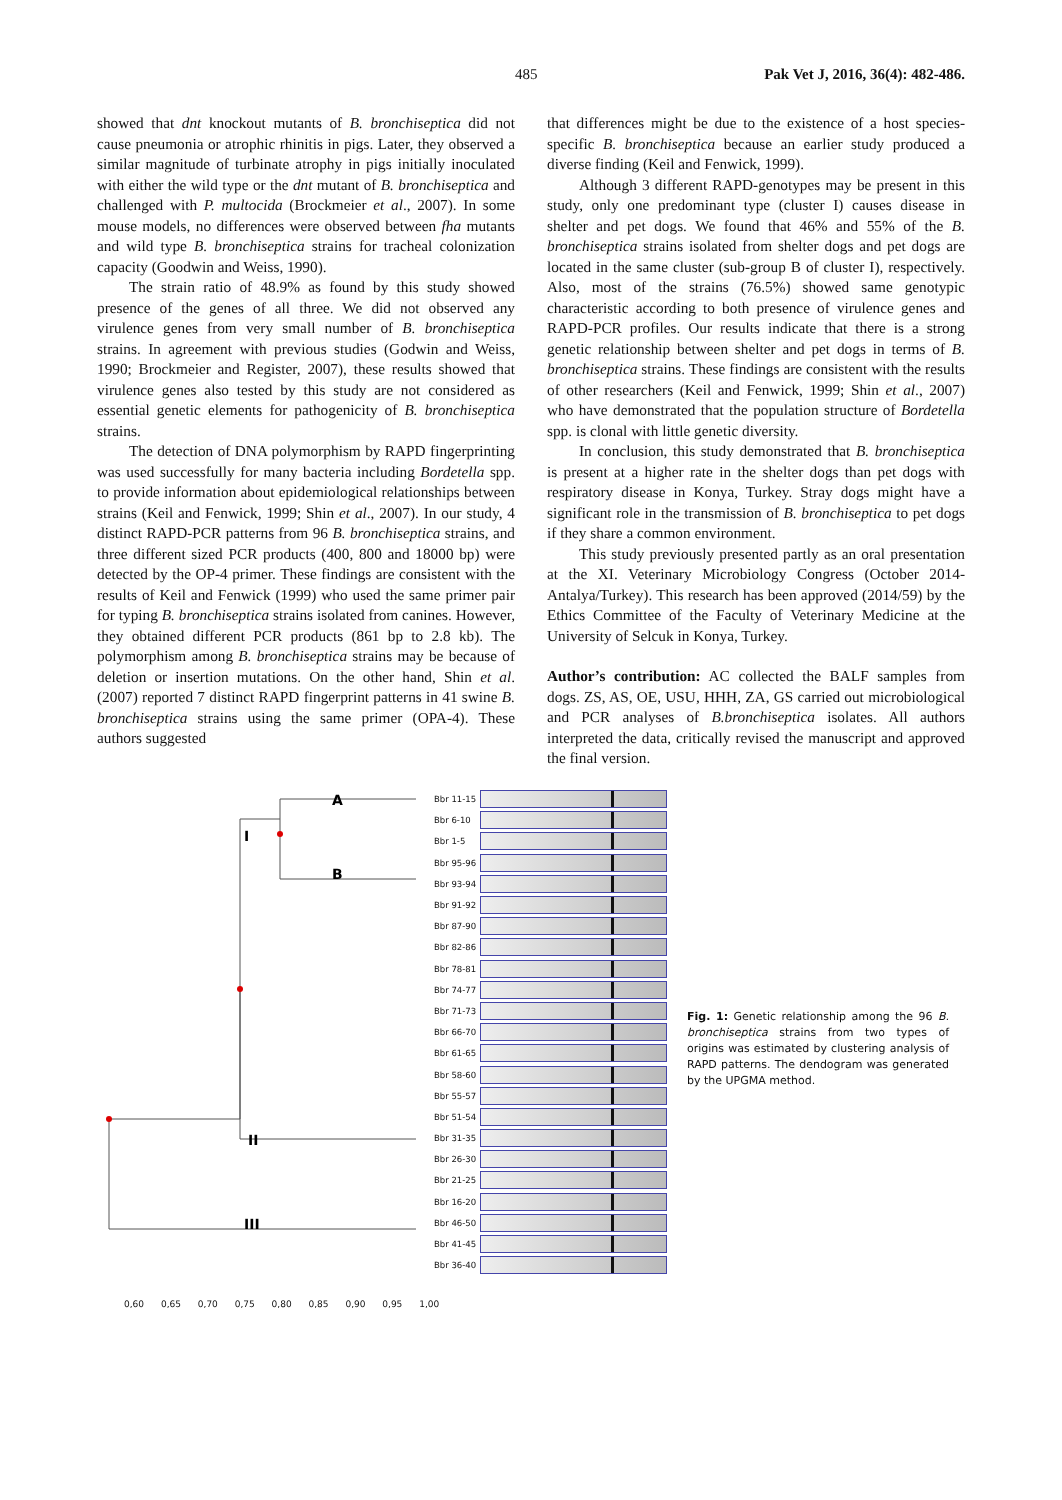485 Pak Vet J, 2016, 36(4): 482-486.
showed that dnt knockout mutants of B. bronchiseptica did not cause pneumonia or atrophic rhinitis in pigs. Later, they observed a similar magnitude of turbinate atrophy in pigs initially inoculated with either the wild type or the dnt mutant of B. bronchiseptica and challenged with P. multocida (Brockmeier et al., 2007). In some mouse models, no differences were observed between fha mutants and wild type B. bronchiseptica strains for tracheal colonization capacity (Goodwin and Weiss, 1990).
The strain ratio of 48.9% as found by this study showed presence of the genes of all three. We did not observed any virulence genes from very small number of B. bronchiseptica strains. In agreement with previous studies (Godwin and Weiss, 1990; Brockmeier and Register, 2007), these results showed that virulence genes also tested by this study are not considered as essential genetic elements for pathogenicity of B. bronchiseptica strains.
The detection of DNA polymorphism by RAPD fingerprinting was used successfully for many bacteria including Bordetella spp. to provide information about epidemiological relationships between strains (Keil and Fenwick, 1999; Shin et al., 2007). In our study, 4 distinct RAPD-PCR patterns from 96 B. bronchiseptica strains, and three different sized PCR products (400, 800 and 18000 bp) were detected by the OP-4 primer. These findings are consistent with the results of Keil and Fenwick (1999) who used the same primer pair for typing B. bronchiseptica strains isolated from canines. However, they obtained different PCR products (861 bp to 2.8 kb). The polymorphism among B. bronchiseptica strains may be because of deletion or insertion mutations. On the other hand, Shin et al. (2007) reported 7 distinct RAPD fingerprint patterns in 41 swine B. bronchiseptica strains using the same primer (OPA-4). These authors suggested
that differences might be due to the existence of a host species-specific B. bronchiseptica because an earlier study produced a diverse finding (Keil and Fenwick, 1999).
Although 3 different RAPD-genotypes may be present in this study, only one predominant type (cluster I) causes disease in shelter and pet dogs. We found that 46% and 55% of the B. bronchiseptica strains isolated from shelter dogs and pet dogs are located in the same cluster (sub-group B of cluster I), respectively. Also, most of the strains (76.5%) showed same genotypic characteristic according to both presence of virulence genes and RAPD-PCR profiles. Our results indicate that there is a strong genetic relationship between shelter and pet dogs in terms of B. bronchiseptica strains. These findings are consistent with the results of other researchers (Keil and Fenwick, 1999; Shin et al., 2007) who have demonstrated that the population structure of Bordetella spp. is clonal with little genetic diversity.
In conclusion, this study demonstrated that B. bronchiseptica is present at a higher rate in the shelter dogs than pet dogs with respiratory disease in Konya, Turkey. Stray dogs might have a significant role in the transmission of B. bronchiseptica to pet dogs if they share a common environment.
This study previously presented partly as an oral presentation at the XI. Veterinary Microbiology Congress (October 2014-Antalya/Turkey). This research has been approved (2014/59) by the Ethics Committee of the Faculty of Veterinary Medicine at the University of Selcuk in Konya, Turkey.
Author’s contribution: AC collected the BALF samples from dogs. ZS, AS, OE, USU, HHH, ZA, GS carried out microbiological and PCR analyses of B.bronchiseptica isolates. All authors interpreted the data, critically revised the manuscript and approved the final version.
A
B
I
II
III
Bbr 11-15
Bbr 6-10
Bbr 1-5
Bbr 95-96
Bbr 93-94
Bbr 91-92
Bbr 87-90
Bbr 82-86
Bbr 78-81
Bbr 74-77
Bbr 71-73
Bbr 66-70
Bbr 61-65
Bbr 58-60
Bbr 55-57
Bbr 51-54
Bbr 31-35
Bbr 26-30
Bbr 21-25
Bbr 16-20
Bbr 46-50
Bbr 41-45
Bbr 36-40
0,60 0,65 0,70 0,75 0,80 0,85 0,90 0,95 1,00
Fig. 1: Genetic relationship among the 96 B. bronchiseptica strains from two types of origins was estimated by clustering analysis of RAPD patterns. The dendogram was generated by the UPGMA method.